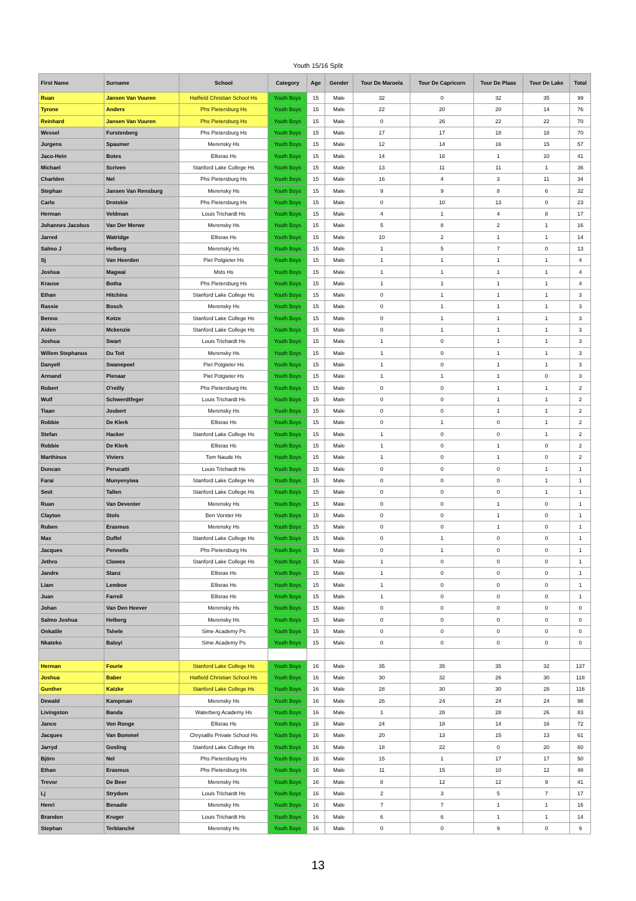Youth 15/16 Split
| First Name | Surname | School | Category | Age | Gender | Tour De Maroela | Tour De Capricorn | Tour De Plaas | Tour De Lake | Total |
| --- | --- | --- | --- | --- | --- | --- | --- | --- | --- | --- |
| Ruan | Jansen Van Vuuren | Hatfield Christian School Hs | Youth Boys | 15 | Male | 32 | 0 | 32 | 35 | 99 |
| Tyrone | Anders | Phs Pietersburg Hs | Youth Boys | 15 | Male | 22 | 20 | 20 | 14 | 76 |
| Reinhard | Jansen Van Vuuren | Phs Pietersburg Hs | Youth Boys | 15 | Male | 0 | 26 | 22 | 22 | 70 |
| Wessel | Furstenberg | Phs Pietersburg Hs | Youth Boys | 15 | Male | 17 | 17 | 18 | 18 | 70 |
| Jurgens | Spaumer | Merensky Hs | Youth Boys | 15 | Male | 12 | 14 | 16 | 15 | 57 |
| Jaco-Hein | Botes | Ellisras Hs | Youth Boys | 15 | Male | 14 | 16 | 1 | 10 | 41 |
| Michael | Scriven | Stanford Lake College Hs | Youth Boys | 15 | Male | 13 | 11 | 11 | 1 | 36 |
| Charlden | Nel | Phs Pietersburg Hs | Youth Boys | 15 | Male | 16 | 4 | 3 | 11 | 34 |
| Stephan | Jansen Van Rensburg | Merensky Hs | Youth Boys | 15 | Male | 9 | 9 | 8 | 6 | 32 |
| Carlo | Drotskie | Phs Pietersburg Hs | Youth Boys | 15 | Male | 0 | 10 | 13 | 0 | 23 |
| Herman | Veldman | Louis Trichardt Hs | Youth Boys | 15 | Male | 4 | 1 | 4 | 8 | 17 |
| Johannes Jacobus | Van Der Merwe | Merensky Hs | Youth Boys | 15 | Male | 5 | 8 | 2 | 1 | 16 |
| Jarred | Watridge | Ellisras Hs | Youth Boys | 15 | Male | 10 | 2 | 1 | 1 | 14 |
| Salmo J | Helberg | Merensky Hs | Youth Boys | 15 | Male | 1 | 5 | 7 | 0 | 13 |
| Sj | Van Heerden | Piet Potgieter Hs | Youth Boys | 15 | Male | 1 | 1 | 1 | 1 | 4 |
| Joshua | Magwai | Msts Hs | Youth Boys | 15 | Male | 1 | 1 | 1 | 1 | 4 |
| Krause | Botha | Phs Pietersburg Hs | Youth Boys | 15 | Male | 1 | 1 | 1 | 1 | 4 |
| Ethan | Hitchins | Stanford Lake College Hs | Youth Boys | 15 | Male | 0 | 1 | 1 | 1 | 3 |
| Rassie | Bosch | Merensky Hs | Youth Boys | 15 | Male | 0 | 1 | 1 | 1 | 3 |
| Benno | Kotze | Stanford Lake College Hs | Youth Boys | 15 | Male | 0 | 1 | 1 | 1 | 3 |
| Aiden | Mckenzie | Stanford Lake College Hs | Youth Boys | 15 | Male | 0 | 1 | 1 | 1 | 3 |
| Joshua | Swart | Louis Trichardt Hs | Youth Boys | 15 | Male | 1 | 0 | 1 | 1 | 3 |
| Willem Stephanus | Du Toit | Merensky Hs | Youth Boys | 15 | Male | 1 | 0 | 1 | 1 | 3 |
| Danyell | Swanepoel | Piet Potgieter Hs | Youth Boys | 15 | Male | 1 | 0 | 1 | 1 | 3 |
| Armand | Pienaar | Piet Potgieter Hs | Youth Boys | 15 | Male | 1 | 1 | 1 | 0 | 3 |
| Robert | O'reilly | Phs Pietersburg Hs | Youth Boys | 15 | Male | 0 | 0 | 1 | 1 | 2 |
| Wulf | Schwerdtfeger | Louis Trichardt Hs | Youth Boys | 15 | Male | 0 | 0 | 1 | 1 | 2 |
| Tiaan | Joubert | Merensky Hs | Youth Boys | 15 | Male | 0 | 0 | 1 | 1 | 2 |
| Robbie | De Klerk | Ellisras Hs | Youth Boys | 15 | Male | 0 | 1 | 0 | 1 | 2 |
| Stefan | Hacker | Stanford Lake College Hs | Youth Boys | 15 | Male | 1 | 0 | 0 | 1 | 2 |
| Robbie | De Klerk | Ellisras Hs | Youth Boys | 15 | Male | 1 | 0 | 1 | 0 | 2 |
| Marthinus | Viviers | Tom Naude Hs | Youth Boys | 15 | Male | 1 | 0 | 1 | 0 | 2 |
| Duncan | Perucatti | Louis Trichardt Hs | Youth Boys | 15 | Male | 0 | 0 | 0 | 1 | 1 |
| Farai | Munyenyiwa | Stanford Lake College Hs | Youth Boys | 15 | Male | 0 | 0 | 0 | 1 | 1 |
| Smit | Tallen | Stanford Lake College Hs | Youth Boys | 15 | Male | 0 | 0 | 0 | 1 | 1 |
| Ruan | Van Deventer | Merensky Hs | Youth Boys | 15 | Male | 0 | 0 | 1 | 0 | 1 |
| Clayton | Stols | Ben Vorster Hs | Youth Boys | 15 | Male | 0 | 0 | 1 | 0 | 1 |
| Ruben | Erasmus | Merensky Hs | Youth Boys | 15 | Male | 0 | 0 | 1 | 0 | 1 |
| Max | Duffel | Stanford Lake College Hs | Youth Boys | 15 | Male | 0 | 1 | 0 | 0 | 1 |
| Jacques | Pennells | Phs Pietersburg Hs | Youth Boys | 15 | Male | 0 | 1 | 0 | 0 | 1 |
| Jethro | Clowes | Stanford Lake College Hs | Youth Boys | 15 | Male | 1 | 0 | 0 | 0 | 1 |
| Jandre | Stanz | Ellisras Hs | Youth Boys | 15 | Male | 1 | 0 | 0 | 0 | 1 |
| Liam | Lemboe | Ellisras Hs | Youth Boys | 15 | Male | 1 | 0 | 0 | 0 | 1 |
| Juan | Farrell | Ellisras Hs | Youth Boys | 15 | Male | 1 | 0 | 0 | 0 | 1 |
| Johan | Van Den Heever | Merensky Hs | Youth Boys | 15 | Male | 0 | 0 | 0 | 0 | 0 |
| Salmo Joshua | Helberg | Merensky Hs | Youth Boys | 15 | Male | 0 | 0 | 0 | 0 | 0 |
| Onkatile | Tshele | Sime Academy Ps | Youth Boys | 15 | Male | 0 | 0 | 0 | 0 | 0 |
| Nkateko | Baloyi | Sime Academy Ps | Youth Boys | 15 | Male | 0 | 0 | 0 | 0 | 0 |
| Herman | Fourie | Stanford Lake College Hs | Youth Boys | 16 | Male | 35 | 35 | 35 | 32 | 137 |
| Joshua | Baber | Hatfield Christian School Hs | Youth Boys | 16 | Male | 30 | 32 | 26 | 30 | 118 |
| Gunther | Katzke | Stanford Lake College Hs | Youth Boys | 16 | Male | 28 | 30 | 30 | 28 | 116 |
| Dewald | Kampman | Merensky Hs | Youth Boys | 16 | Male | 26 | 24 | 24 | 24 | 98 |
| Livingston | Banda | Waterberg Academy Hs | Youth Boys | 16 | Male | 1 | 28 | 28 | 26 | 83 |
| Janco | Von Ronge | Ellisras Hs | Youth Boys | 16 | Male | 24 | 18 | 14 | 16 | 72 |
| Jacques | Van Bommel | Chrysallis Private School Hs | Youth Boys | 16 | Male | 20 | 13 | 15 | 13 | 61 |
| Jarryd | Gosling | Stanford Lake College Hs | Youth Boys | 16 | Male | 18 | 22 | 0 | 20 | 60 |
| Björn | Nel | Phs Pietersburg Hs | Youth Boys | 16 | Male | 15 | 1 | 17 | 17 | 50 |
| Ethan | Erasmus | Phs Pietersburg Hs | Youth Boys | 16 | Male | 11 | 15 | 10 | 12 | 48 |
| Trevor | De Beer | Merensky Hs | Youth Boys | 16 | Male | 8 | 12 | 12 | 9 | 41 |
| Lj | Strydom | Louis Trichardt Hs | Youth Boys | 16 | Male | 2 | 3 | 5 | 7 | 17 |
| Henri | Benadie | Merensky Hs | Youth Boys | 16 | Male | 7 | 7 | 1 | 1 | 16 |
| Brandon | Kruger | Louis Trichardt Hs | Youth Boys | 16 | Male | 6 | 6 | 1 | 1 | 14 |
| Stephan | Terblanché | Merensky Hs | Youth Boys | 16 | Male | 0 | 0 | 9 | 0 | 9 |
13